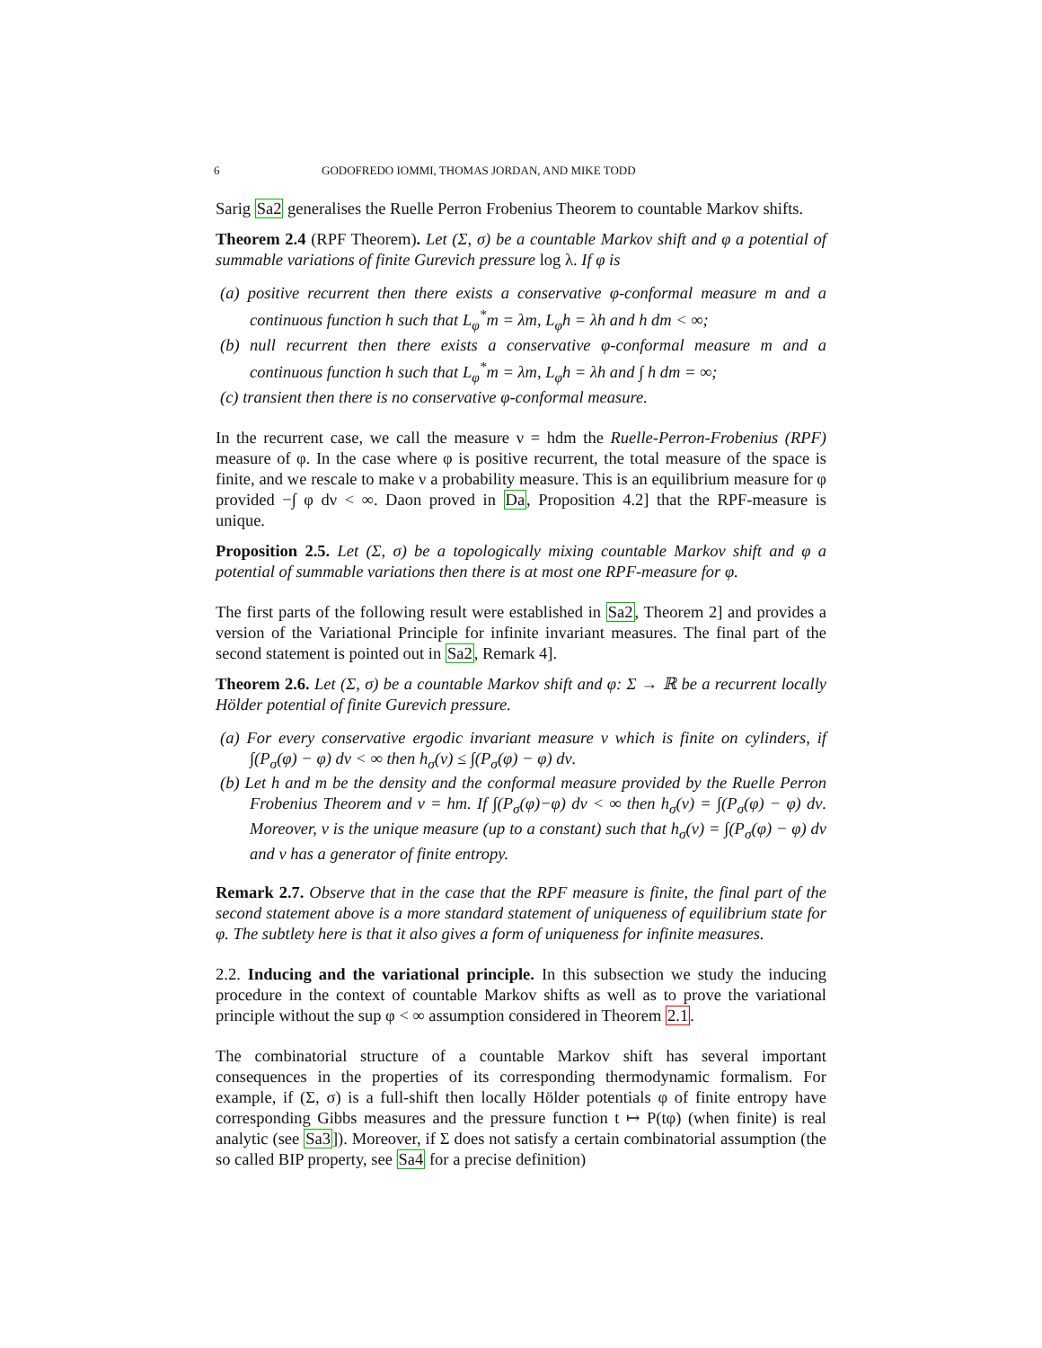6 GODOFREDO IOMMI, THOMAS JORDAN, AND MIKE TODD
Sarig Sa2 generalises the Ruelle Perron Frobenius Theorem to countable Markov shifts.
Theorem 2.4 (RPF Theorem). Let (Σ, σ) be a countable Markov shift and φ a potential of summable variations of finite Gurevich pressure log λ. If φ is
(a) positive recurrent then there exists a conservative φ-conformal measure m and a continuous function h such that L<sub>φ</sub><sup>*</sup>m = λm, L<sub>φ</sub>h = λh and h dm < ∞;
(b) null recurrent then there exists a conservative φ-conformal measure m and a continuous function h such that L<sub>φ</sub><sup>*</sup>m = λm, L<sub>φ</sub>h = λh and ∫ h dm = ∞;
(c) transient then there is no conservative φ-conformal measure.
In the recurrent case, we call the measure ν = hdm the Ruelle-Perron-Frobenius (RPF) measure of φ. In the case where φ is positive recurrent, the total measure of the space is finite, and we rescale to make ν a probability measure. This is an equilibrium measure for φ provided −∫ φ dν < ∞. Daon proved in Da, Proposition 4.2] that the RPF-measure is unique.
Proposition 2.5. Let (Σ, σ) be a topologically mixing countable Markov shift and φ a potential of summable variations then there is at most one RPF-measure for φ.
The first parts of the following result were established in Sa2, Theorem 2] and provides a version of the Variational Principle for infinite invariant measures. The final part of the second statement is pointed out in Sa2, Remark 4].
Theorem 2.6. Let (Σ, σ) be a countable Markov shift and φ: Σ → ℝ be a recurrent locally Hölder potential of finite Gurevich pressure.
(a) For every conservative ergodic invariant measure ν which is finite on cylinders, if ∫(P<sub>σ</sub>(φ) − φ) dν < ∞ then h<sub>σ</sub>(ν) ≤ ∫(P<sub>σ</sub>(φ) − φ) dν.
(b) Let h and m be the density and the conformal measure provided by the Ruelle Perron Frobenius Theorem and ν = hm. If ∫(P<sub>σ</sub>(φ)−φ) dν < ∞ then h<sub>σ</sub>(ν) = ∫(P<sub>σ</sub>(φ) − φ) dν. Moreover, ν is the unique measure (up to a constant) such that h<sub>σ</sub>(ν) = ∫(P<sub>σ</sub>(φ) − φ) dν and ν has a generator of finite entropy.
Remark 2.7. Observe that in the case that the RPF measure is finite, the final part of the second statement above is a more standard statement of uniqueness of equilibrium state for φ. The subtlety here is that it also gives a form of uniqueness for infinite measures.
2.2. Inducing and the variational principle. In this subsection we study the inducing procedure in the context of countable Markov shifts as well as to prove the variational principle without the sup φ < ∞ assumption considered in Theorem 2.1.
The combinatorial structure of a countable Markov shift has several important consequences in the properties of its corresponding thermodynamic formalism. For example, if (Σ, σ) is a full-shift then locally Hölder potentials φ of finite entropy have corresponding Gibbs measures and the pressure function t ↦ P(tφ) (when finite) is real analytic (see Sa3]). Moreover, if Σ does not satisfy a certain combinatorial assumption (the so called BIP property, see Sa4 for a precise definition)